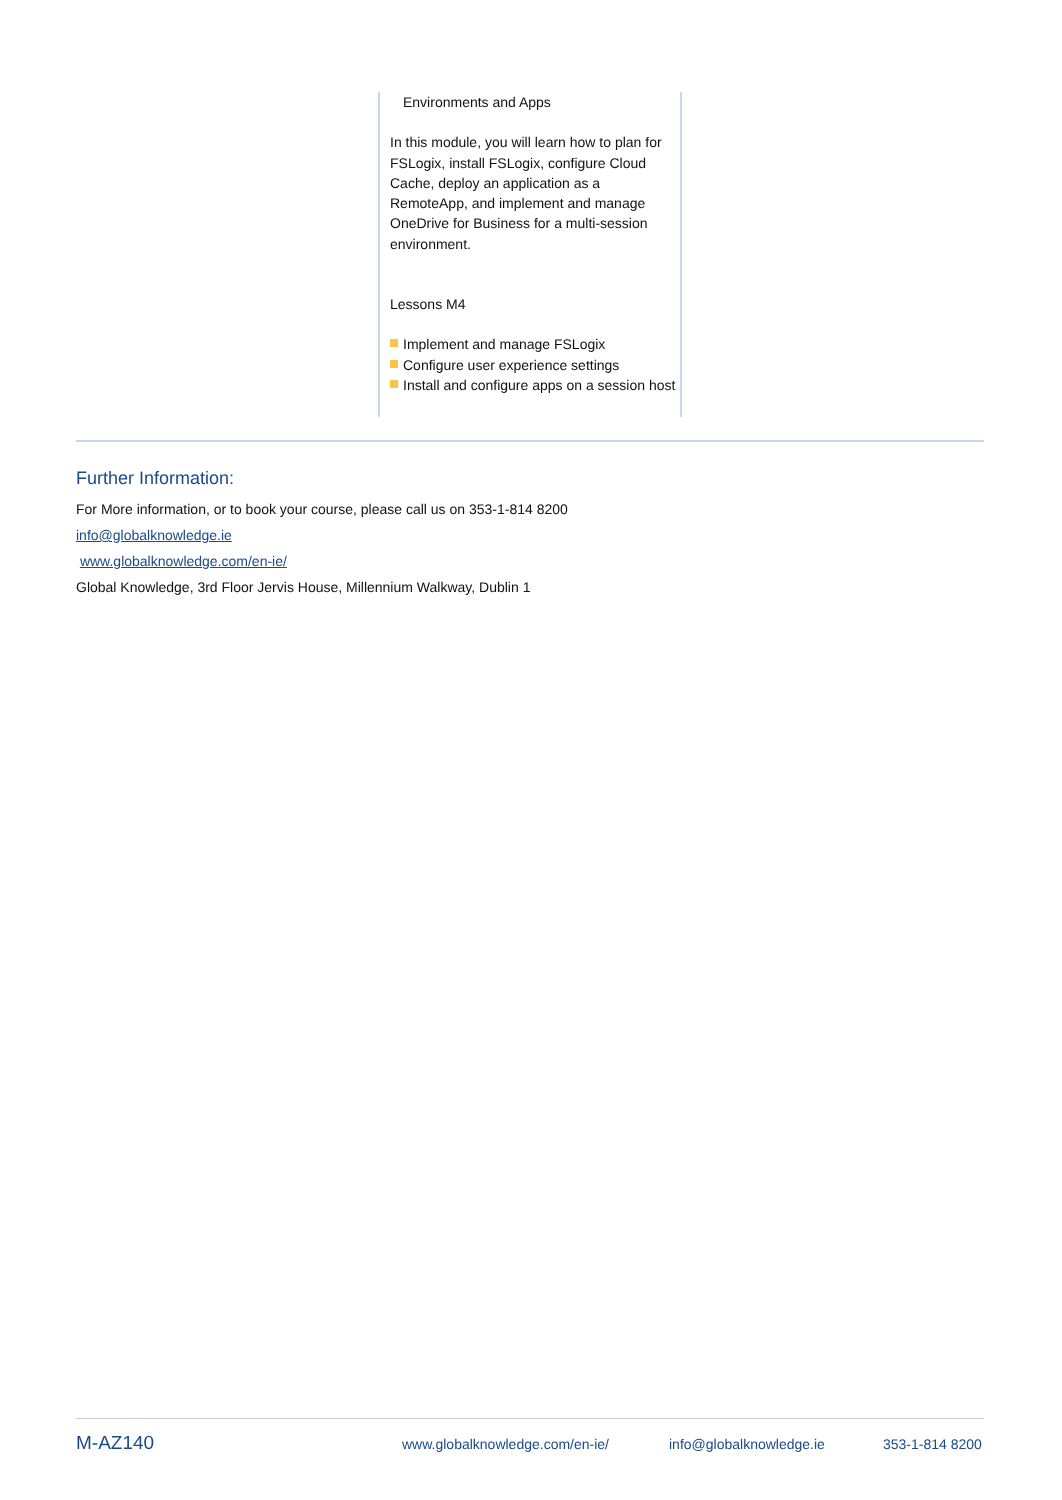Environments and Apps
In this module, you will learn how to plan for FSLogix, install FSLogix, configure Cloud Cache, deploy an application as a RemoteApp, and implement and manage OneDrive for Business for a multi-session environment.
Lessons M4
Implement and manage FSLogix
Configure user experience settings
Install and configure apps on a session host
Further Information:
For More information, or to book your course, please call us on 353-1-814 8200
info@globalknowledge.ie
www.globalknowledge.com/en-ie/
Global Knowledge, 3rd Floor Jervis House, Millennium Walkway, Dublin 1
M-AZ140 www.globalknowledge.com/en-ie/ info@globalknowledge.ie 353-1-814 8200